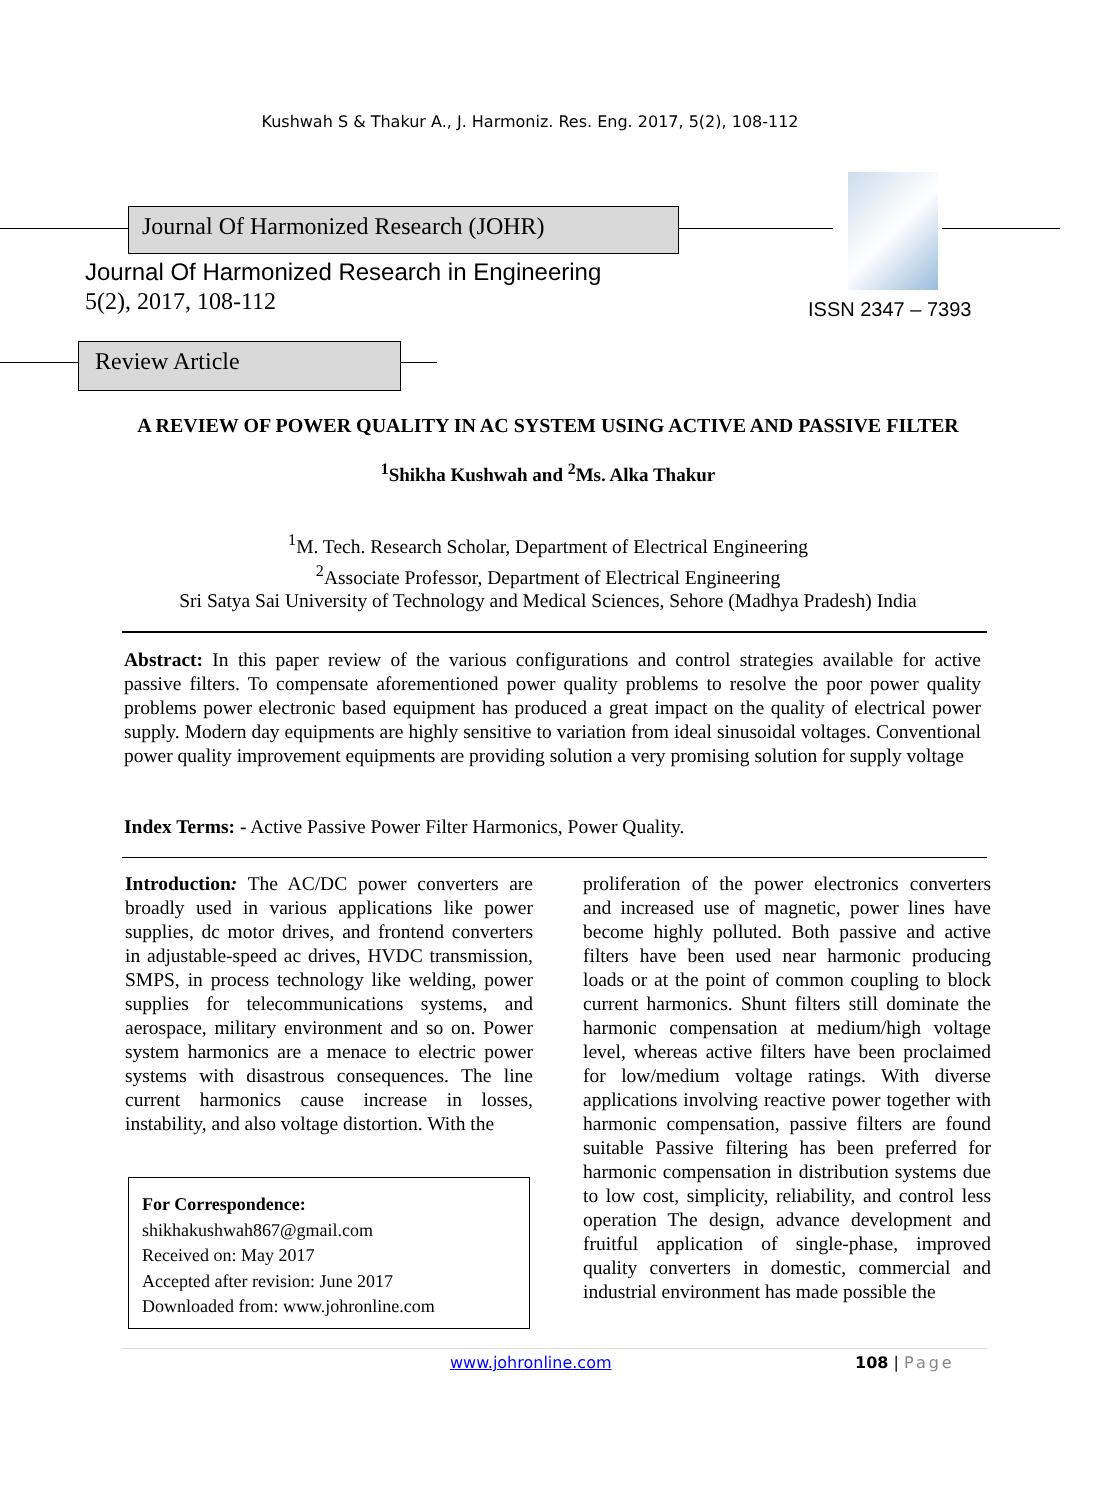Kushwah S & Thakur A., J. Harmoniz. Res. Eng. 2017, 5(2), 108-112
Journal Of Harmonized Research (JOHR)
Journal Of Harmonized Research in Engineering
5(2), 2017, 108-112 ISSN 2347 – 7393
Review Article
A REVIEW OF POWER QUALITY IN AC SYSTEM USING ACTIVE AND PASSIVE FILTER
<sup>1</sup> Shikha Kushwah and <sup>2</sup>Ms. Alka Thakur
<sup>1</sup> M. Tech. Research Scholar, Department of Electrical Engineering
<sup>2</sup> Associate Professor, Department of Electrical Engineering
Sri Satya Sai University of Technology and Medical Sciences, Sehore (Madhya Pradesh) India
Abstract: In this paper review of the various configurations and control strategies available for active passive filters. To compensate aforementioned power quality problems to resolve the poor power quality problems power electronic based equipment has produced a great impact on the quality of electrical power supply. Modern day equipments are highly sensitive to variation from ideal sinusoidal voltages. Conventional power quality improvement equipments are providing solution a very promising solution for supply voltage
Index Terms: - Active Passive Power Filter Harmonics, Power Quality.
Introduction: The AC/DC power converters are broadly used in various applications like power supplies, dc motor drives, and frontend converters in adjustable-speed ac drives, HVDC transmission, SMPS, in process technology like welding, power supplies for telecommunications systems, and aerospace, military environment and so on. Power system harmonics are a menace to electric power systems with disastrous consequences. The line current harmonics cause increase in losses, instability, and also voltage distortion. With the
For Correspondence:
shikhakushwah867@gmail.com
Received on: May 2017
Accepted after revision: June 2017
Downloaded from: www.johronline.com
proliferation of the power electronics converters and increased use of magnetic, power lines have become highly polluted. Both passive and active filters have been used near harmonic producing loads or at the point of common coupling to block current harmonics. Shunt filters still dominate the harmonic compensation at medium/high voltage level, whereas active filters have been proclaimed for low/medium voltage ratings. With diverse applications involving reactive power together with harmonic compensation, passive filters are found suitable Passive filtering has been preferred for harmonic compensation in distribution systems due to low cost, simplicity, reliability, and control less operation The design, advance development and fruitful application of single-phase, improved quality converters in domestic, commercial and industrial environment has made possible the
www.johronline.com 108 | Page